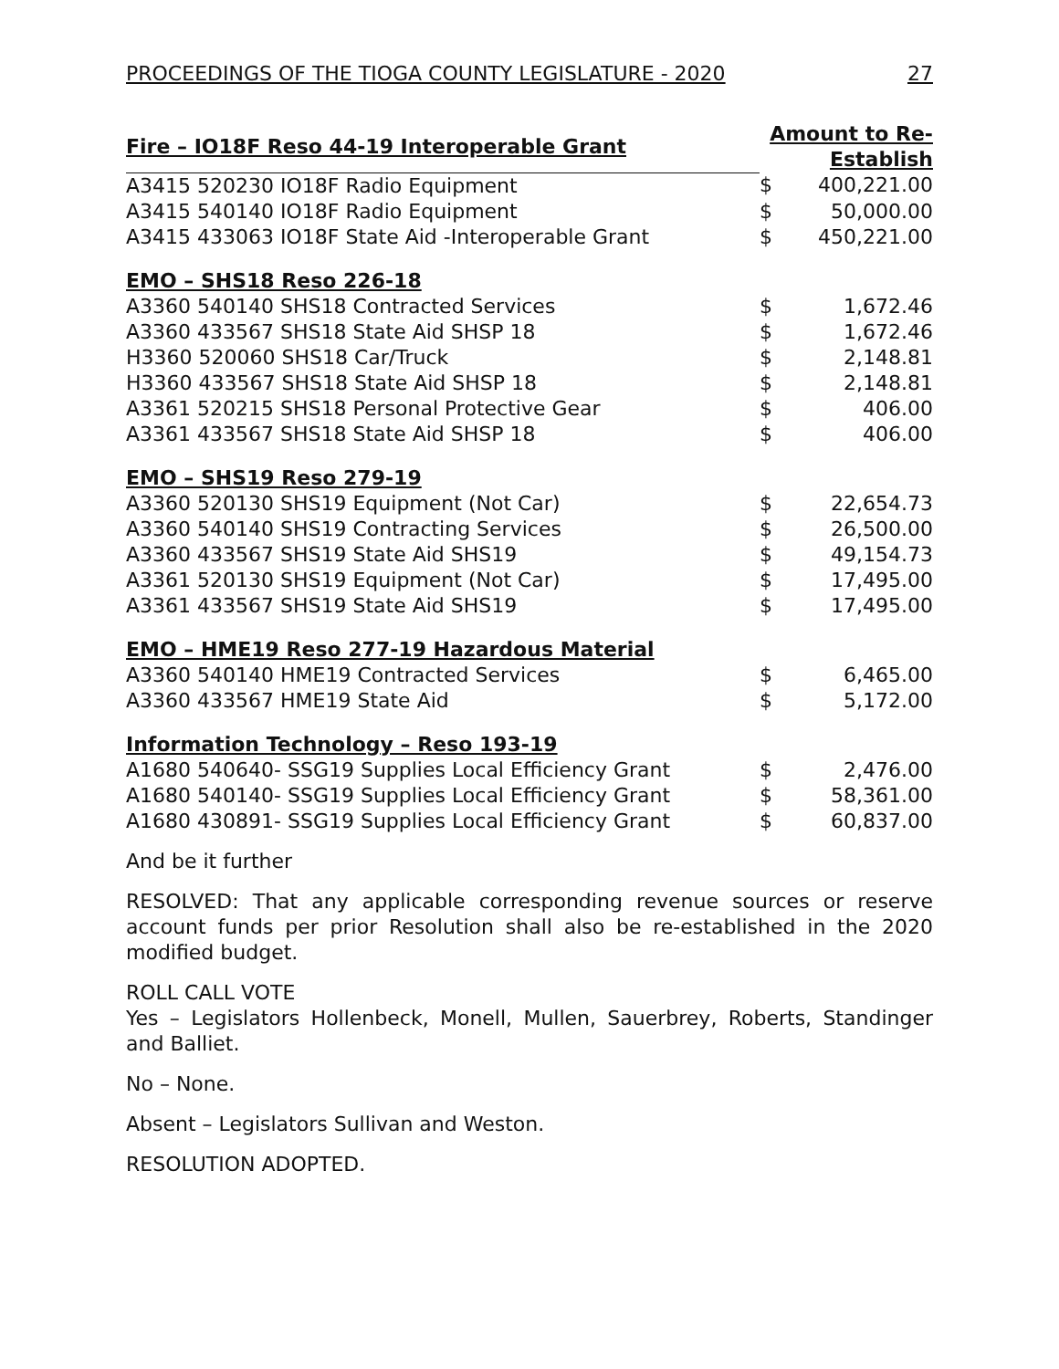PROCEEDINGS OF THE TIOGA COUNTY LEGISLATURE - 2020 27
| Fire – IO18F Reso 44-19 Interoperable Grant | Amount to Re-Establish | |
| --- | --- | --- |
| A3415 520230 IO18F Radio Equipment | $ | 400,221.00 |
| A3415 540140 IO18F Radio Equipment | $ | 50,000.00 |
| A3415 433063 IO18F State Aid -Interoperable Grant | $ | 450,221.00 |
| EMO – SHS18 Reso 226-18 | | |
| A3360 540140 SHS18 Contracted Services | $ | 1,672.46 |
| A3360 433567 SHS18 State Aid SHSP 18 | $ | 1,672.46 |
| H3360 520060 SHS18 Car/Truck | $ | 2,148.81 |
| H3360 433567 SHS18 State Aid SHSP 18 | $ | 2,148.81 |
| A3361 520215 SHS18 Personal Protective Gear | $ | 406.00 |
| A3361 433567 SHS18 State Aid SHSP 18 | $ | 406.00 |
| EMO – SHS19 Reso 279-19 | | |
| A3360 520130 SHS19 Equipment (Not Car) | $ | 22,654.73 |
| A3360 540140 SHS19 Contracting Services | $ | 26,500.00 |
| A3360 433567 SHS19 State Aid SHS19 | $ | 49,154.73 |
| A3361 520130 SHS19 Equipment (Not Car) | $ | 17,495.00 |
| A3361 433567 SHS19 State Aid SHS19 | $ | 17,495.00 |
| EMO – HME19 Reso 277-19 Hazardous Material | | |
| A3360 540140 HME19 Contracted Services | $ | 6,465.00 |
| A3360 433567 HME19 State Aid | $ | 5,172.00 |
| Information Technology – Reso 193-19 | | |
| A1680 540640- SSG19 Supplies Local Efficiency Grant | $ | 2,476.00 |
| A1680 540140- SSG19 Supplies Local Efficiency Grant | $ | 58,361.00 |
| A1680 430891- SSG19 Supplies Local Efficiency Grant | $ | 60,837.00 |
And be it further
RESOLVED: That any applicable corresponding revenue sources or reserve account funds per prior Resolution shall also be re-established in the 2020 modified budget.
ROLL CALL VOTE
Yes – Legislators Hollenbeck, Monell, Mullen, Sauerbrey, Roberts, Standinger and Balliet.
No – None.
Absent – Legislators Sullivan and Weston.
RESOLUTION ADOPTED.